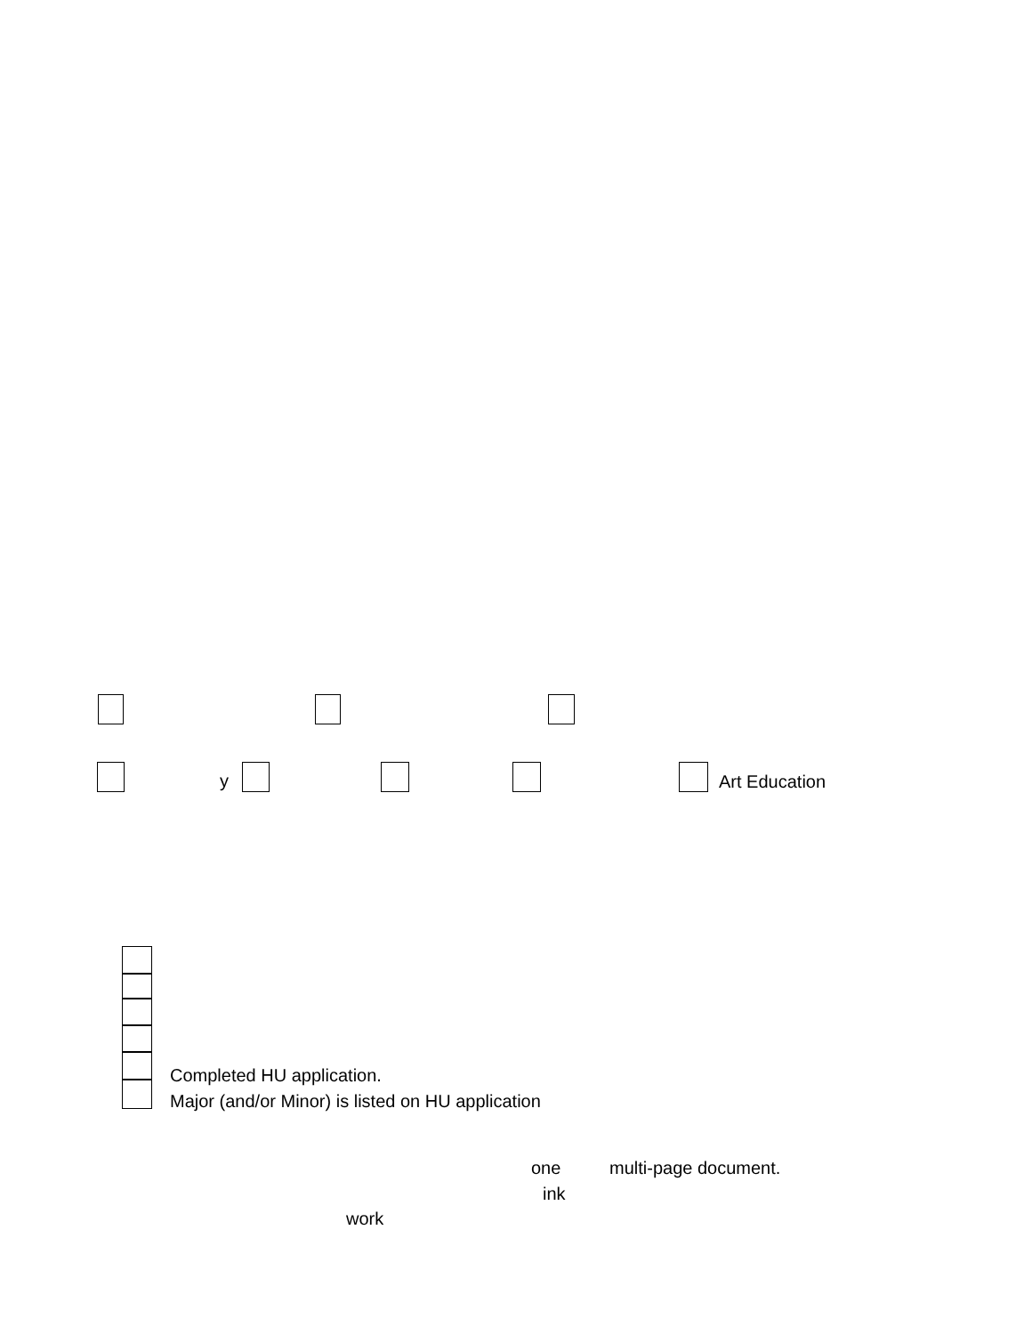y Art Education
Completed HU application.
Major (and/or Minor) is listed on HU application
one multi-page document.
ink
work